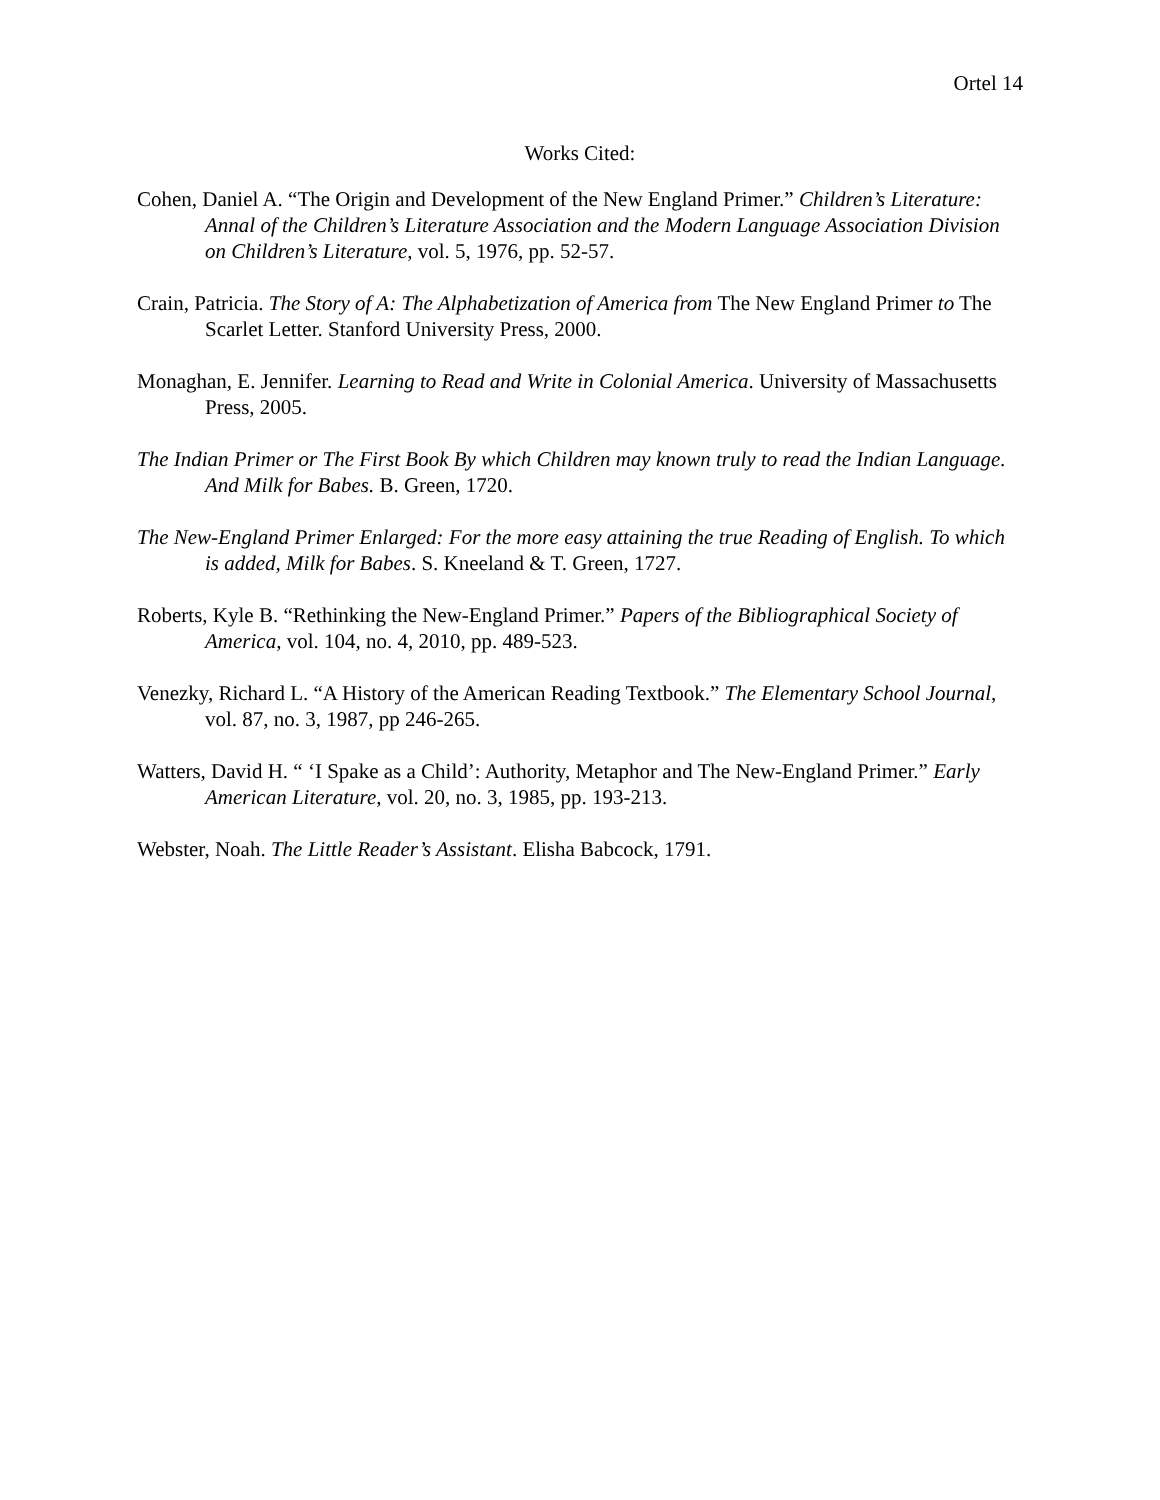Ortel 14
Works Cited:
Cohen, Daniel A. “The Origin and Development of the New England Primer.” Children’s Literature: Annal of the Children’s Literature Association and the Modern Language Association Division on Children’s Literature, vol. 5, 1976, pp. 52-57.
Crain, Patricia. The Story of A: The Alphabetization of America from The New England Primer to The Scarlet Letter. Stanford University Press, 2000.
Monaghan, E. Jennifer. Learning to Read and Write in Colonial America. University of Massachusetts Press, 2005.
The Indian Primer or The First Book By which Children may known truly to read the Indian Language. And Milk for Babes. B. Green, 1720.
The New-England Primer Enlarged: For the more easy attaining the true Reading of English. To which is added, Milk for Babes. S. Kneeland & T. Green, 1727.
Roberts, Kyle B. “Rethinking the New-England Primer.” Papers of the Bibliographical Society of America, vol. 104, no. 4, 2010, pp. 489-523.
Venezky, Richard L. “A History of the American Reading Textbook.” The Elementary School Journal, vol. 87, no. 3, 1987, pp 246-265.
Watters, David H. “ ‘I Spake as a Child’: Authority, Metaphor and The New-England Primer.” Early American Literature, vol. 20, no. 3, 1985, pp. 193-213.
Webster, Noah. The Little Reader’s Assistant. Elisha Babcock, 1791.